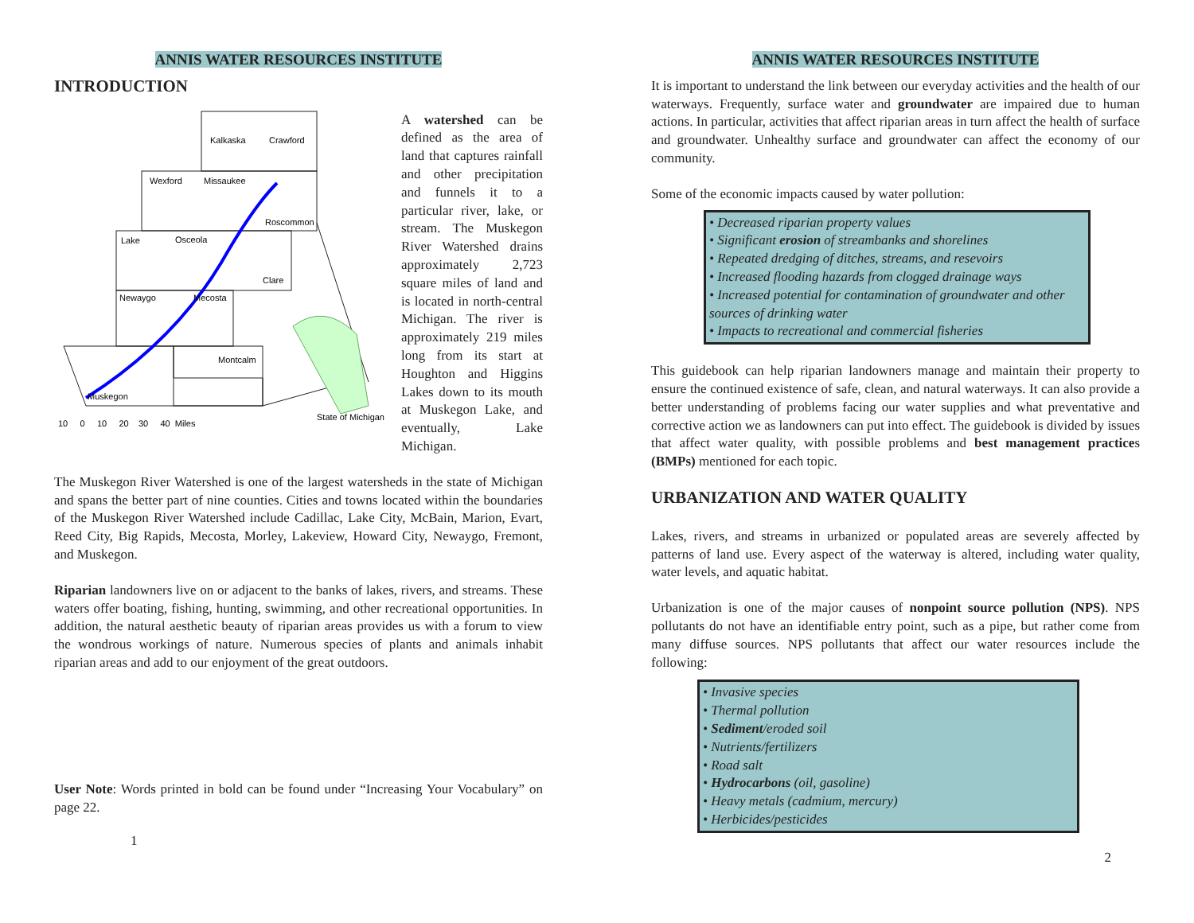ANNIS WATER RESOURCES INSTITUTE
INTRODUCTION
Kalkaska
Crawford
Wexford
Missaukee
Roscommon
Lake
Osceola
Clare
Newaygo
Mecosta
Montcalm
Muskegon
State of Michigan
10 0 10 20 30 40 Miles
A watershed can be defined as the area of land that captures rainfall and other precipitation and funnels it to a particular river, lake, or stream. The Muskegon River Watershed drains approximately 2,723 square miles of land and is located in north-central Michigan. The river is approximately 219 miles long from its start at Houghton and Higgins Lakes down to its mouth at Muskegon Lake, and eventually, Lake Michigan.
The Muskegon River Watershed is one of the largest watersheds in the state of Michigan and spans the better part of nine counties. Cities and towns located within the boundaries of the Muskegon River Watershed include Cadillac, Lake City, McBain, Marion, Evart, Reed City, Big Rapids, Mecosta, Morley, Lakeview, Howard City, Newaygo, Fremont, and Muskegon.
Riparian landowners live on or adjacent to the banks of lakes, rivers, and streams. These waters offer boating, fishing, hunting, swimming, and other recreational opportunities. In addition, the natural aesthetic beauty of riparian areas provides us with a forum to view the wondrous workings of nature. Numerous species of plants and animals inhabit riparian areas and add to our enjoyment of the great outdoors.
User Note: Words printed in bold can be found under “Increasing Your Vocabulary” on page 22.
1
ANNIS WATER RESOURCES INSTITUTE
It is important to understand the link between our everyday activities and the health of our waterways. Frequently, surface water and groundwater are impaired due to human actions. In particular, activities that affect riparian areas in turn affect the health of surface and groundwater. Unhealthy surface and groundwater can affect the economy of our community.
Some of the economic impacts caused by water pollution:
• Decreased riparian property values
• Significant erosion of streambanks and shorelines
• Repeated dredging of ditches, streams, and resevoirs
• Increased flooding hazards from clogged drainage ways
• Increased potential for contamination of groundwater and other sources of drinking water
• Impacts to recreational and commercial fisheries
This guidebook can help riparian landowners manage and maintain their property to ensure the continued existence of safe, clean, and natural waterways. It can also provide a better understanding of problems facing our water supplies and what preventative and corrective action we as landowners can put into effect. The guidebook is divided by issues that affect water quality, with possible problems and best management practices (BMPs) mentioned for each topic.
URBANIZATION AND WATER QUALITY
Lakes, rivers, and streams in urbanized or populated areas are severely affected by patterns of land use. Every aspect of the waterway is altered, including water quality, water levels, and aquatic habitat.
Urbanization is one of the major causes of nonpoint source pollution (NPS). NPS pollutants do not have an identifiable entry point, such as a pipe, but rather come from many diffuse sources. NPS pollutants that affect our water resources include the following:
• Invasive species
• Thermal pollution
• Sediment/eroded soil
• Nutrients/fertilizers
• Road salt
• Hydrocarbons (oil, gasoline)
• Heavy metals (cadmium, mercury)
• Herbicides/pesticides
2